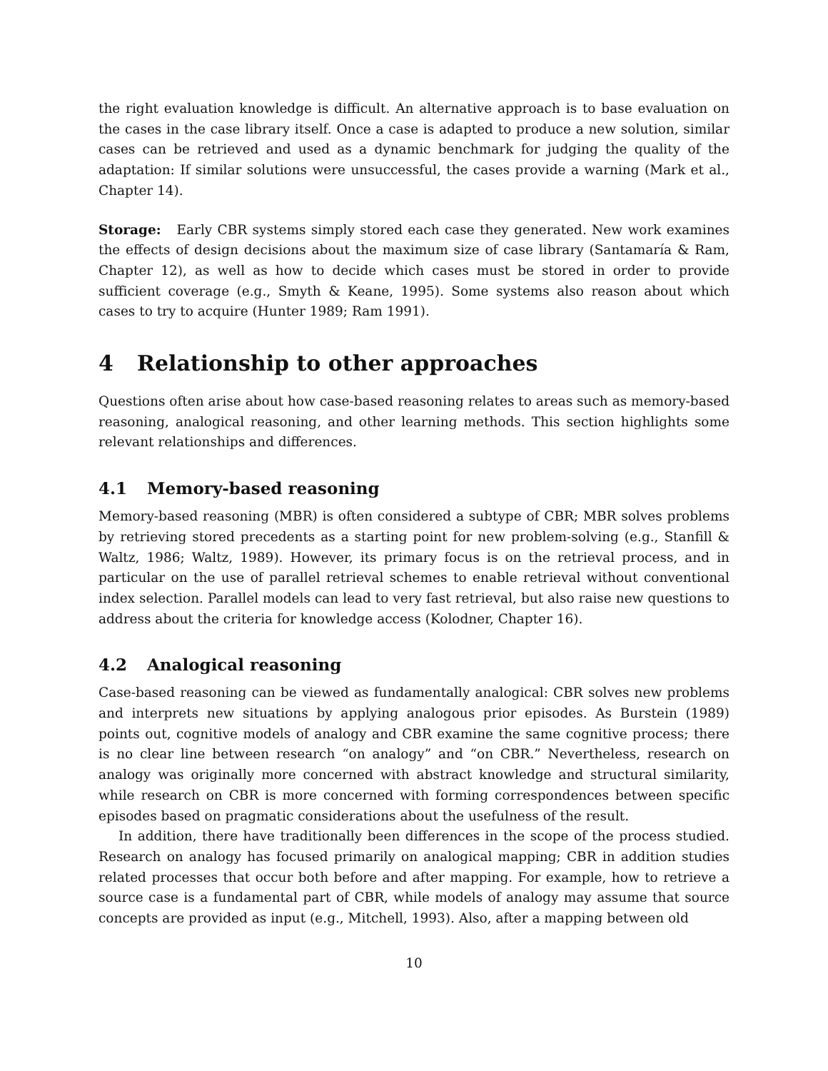the right evaluation knowledge is difficult. An alternative approach is to base evaluation on the cases in the case library itself. Once a case is adapted to produce a new solution, similar cases can be retrieved and used as a dynamic benchmark for judging the quality of the adaptation: If similar solutions were unsuccessful, the cases provide a warning (Mark et al., Chapter 14).
Storage: Early CBR systems simply stored each case they generated. New work examines the effects of design decisions about the maximum size of case library (Santamaría & Ram, Chapter 12), as well as how to decide which cases must be stored in order to provide sufficient coverage (e.g., Smyth & Keane, 1995). Some systems also reason about which cases to try to acquire (Hunter 1989; Ram 1991).
4 Relationship to other approaches
Questions often arise about how case-based reasoning relates to areas such as memory-based reasoning, analogical reasoning, and other learning methods. This section highlights some relevant relationships and differences.
4.1 Memory-based reasoning
Memory-based reasoning (MBR) is often considered a subtype of CBR; MBR solves problems by retrieving stored precedents as a starting point for new problem-solving (e.g., Stanfill & Waltz, 1986; Waltz, 1989). However, its primary focus is on the retrieval process, and in particular on the use of parallel retrieval schemes to enable retrieval without conventional index selection. Parallel models can lead to very fast retrieval, but also raise new questions to address about the criteria for knowledge access (Kolodner, Chapter 16).
4.2 Analogical reasoning
Case-based reasoning can be viewed as fundamentally analogical: CBR solves new problems and interprets new situations by applying analogous prior episodes. As Burstein (1989) points out, cognitive models of analogy and CBR examine the same cognitive process; there is no clear line between research “on analogy” and “on CBR.” Nevertheless, research on analogy was originally more concerned with abstract knowledge and structural similarity, while research on CBR is more concerned with forming correspondences between specific episodes based on pragmatic considerations about the usefulness of the result.
In addition, there have traditionally been differences in the scope of the process studied. Research on analogy has focused primarily on analogical mapping; CBR in addition studies related processes that occur both before and after mapping. For example, how to retrieve a source case is a fundamental part of CBR, while models of analogy may assume that source concepts are provided as input (e.g., Mitchell, 1993). Also, after a mapping between old
10